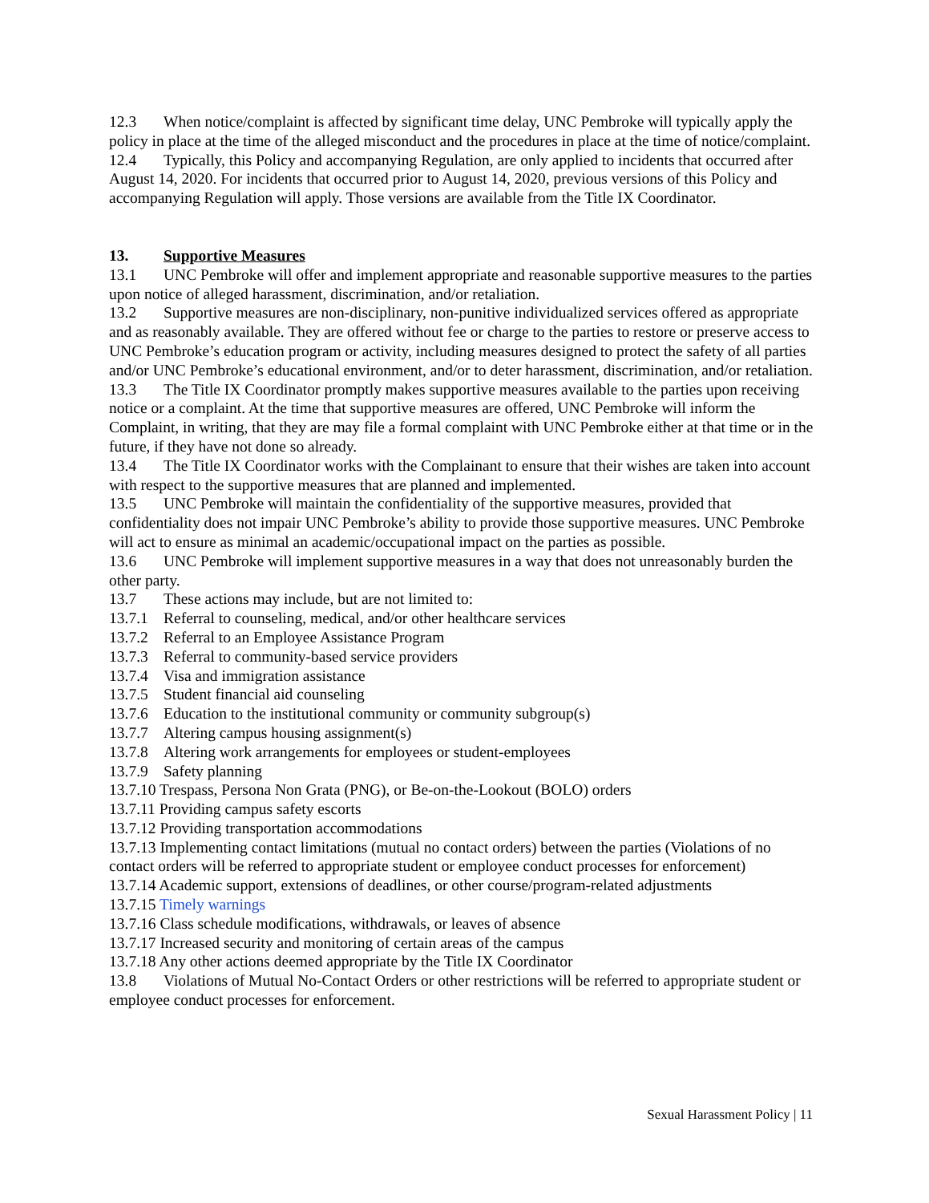12.3 When notice/complaint is affected by significant time delay, UNC Pembroke will typically apply the policy in place at the time of the alleged misconduct and the procedures in place at the time of notice/complaint.
12.4 Typically, this Policy and accompanying Regulation, are only applied to incidents that occurred after August 14, 2020. For incidents that occurred prior to August 14, 2020, previous versions of this Policy and accompanying Regulation will apply. Those versions are available from the Title IX Coordinator.
13. Supportive Measures
13.1 UNC Pembroke will offer and implement appropriate and reasonable supportive measures to the parties upon notice of alleged harassment, discrimination, and/or retaliation.
13.2 Supportive measures are non-disciplinary, non-punitive individualized services offered as appropriate and as reasonably available. They are offered without fee or charge to the parties to restore or preserve access to UNC Pembroke’s education program or activity, including measures designed to protect the safety of all parties and/or UNC Pembroke’s educational environment, and/or to deter harassment, discrimination, and/or retaliation.
13.3 The Title IX Coordinator promptly makes supportive measures available to the parties upon receiving notice or a complaint. At the time that supportive measures are offered, UNC Pembroke will inform the Complaint, in writing, that they are may file a formal complaint with UNC Pembroke either at that time or in the future, if they have not done so already.
13.4 The Title IX Coordinator works with the Complainant to ensure that their wishes are taken into account with respect to the supportive measures that are planned and implemented.
13.5 UNC Pembroke will maintain the confidentiality of the supportive measures, provided that confidentiality does not impair UNC Pembroke’s ability to provide those supportive measures. UNC Pembroke will act to ensure as minimal an academic/occupational impact on the parties as possible.
13.6 UNC Pembroke will implement supportive measures in a way that does not unreasonably burden the other party.
13.7 These actions may include, but are not limited to:
13.7.1 Referral to counseling, medical, and/or other healthcare services
13.7.2 Referral to an Employee Assistance Program
13.7.3 Referral to community-based service providers
13.7.4 Visa and immigration assistance
13.7.5 Student financial aid counseling
13.7.6 Education to the institutional community or community subgroup(s)
13.7.7 Altering campus housing assignment(s)
13.7.8 Altering work arrangements for employees or student-employees
13.7.9 Safety planning
13.7.10 Trespass, Persona Non Grata (PNG), or Be-on-the-Lookout (BOLO) orders
13.7.11 Providing campus safety escorts
13.7.12 Providing transportation accommodations
13.7.13 Implementing contact limitations (mutual no contact orders) between the parties (Violations of no contact orders will be referred to appropriate student or employee conduct processes for enforcement)
13.7.14 Academic support, extensions of deadlines, or other course/program-related adjustments
13.7.15 Timely warnings
13.7.16 Class schedule modifications, withdrawals, or leaves of absence
13.7.17 Increased security and monitoring of certain areas of the campus
13.7.18 Any other actions deemed appropriate by the Title IX Coordinator
13.8 Violations of Mutual No-Contact Orders or other restrictions will be referred to appropriate student or employee conduct processes for enforcement.
Sexual Harassment Policy | 11